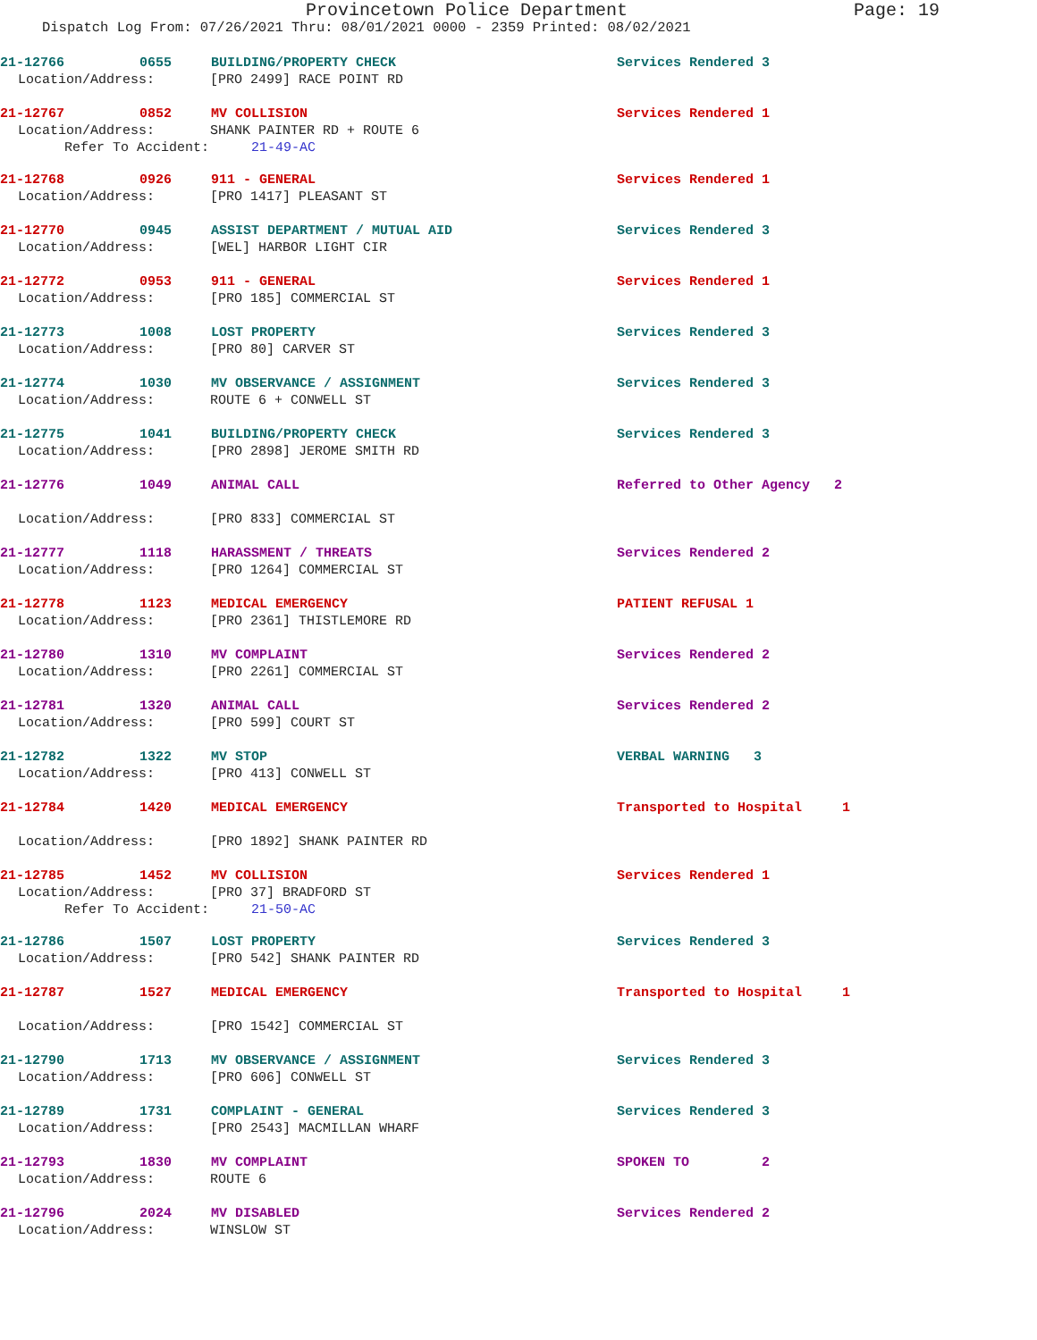Provincetown Police Department Page: 19
Dispatch Log From: 07/26/2021 Thru: 08/01/2021 0000 - 2359 Printed: 08/02/2021
21-12766 0655 BUILDING/PROPERTY CHECK Services Rendered 3
Location/Address: [PRO 2499] RACE POINT RD
21-12767 0852 MV COLLISION Services Rendered 1
Location/Address: SHANK PAINTER RD + ROUTE 6
Refer To Accident: 21-49-AC
21-12768 0926 911 - GENERAL Services Rendered 1
Location/Address: [PRO 1417] PLEASANT ST
21-12770 0945 ASSIST DEPARTMENT / MUTUAL AID Services Rendered 3
Location/Address: [WEL] HARBOR LIGHT CIR
21-12772 0953 911 - GENERAL Services Rendered 1
Location/Address: [PRO 185] COMMERCIAL ST
21-12773 1008 LOST PROPERTY Services Rendered 3
Location/Address: [PRO 80] CARVER ST
21-12774 1030 MV OBSERVANCE / ASSIGNMENT Services Rendered 3
Location/Address: ROUTE 6 + CONWELL ST
21-12775 1041 BUILDING/PROPERTY CHECK Services Rendered 3
Location/Address: [PRO 2898] JEROME SMITH RD
21-12776 1049 ANIMAL CALL Referred to Other Agency 2
Location/Address: [PRO 833] COMMERCIAL ST
21-12777 1118 HARASSMENT / THREATS Services Rendered 2
Location/Address: [PRO 1264] COMMERCIAL ST
21-12778 1123 MEDICAL EMERGENCY PATIENT REFUSAL 1
Location/Address: [PRO 2361] THISTLEMORE RD
21-12780 1310 MV COMPLAINT Services Rendered 2
Location/Address: [PRO 2261] COMMERCIAL ST
21-12781 1320 ANIMAL CALL Services Rendered 2
Location/Address: [PRO 599] COURT ST
21-12782 1322 MV STOP VERBAL WARNING 3
Location/Address: [PRO 413] CONWELL ST
21-12784 1420 MEDICAL EMERGENCY Transported to Hospital 1
Location/Address: [PRO 1892] SHANK PAINTER RD
21-12785 1452 MV COLLISION Services Rendered 1
Location/Address: [PRO 37] BRADFORD ST
Refer To Accident: 21-50-AC
21-12786 1507 LOST PROPERTY Services Rendered 3
Location/Address: [PRO 542] SHANK PAINTER RD
21-12787 1527 MEDICAL EMERGENCY Transported to Hospital 1
Location/Address: [PRO 1542] COMMERCIAL ST
21-12790 1713 MV OBSERVANCE / ASSIGNMENT Services Rendered 3
Location/Address: [PRO 606] CONWELL ST
21-12789 1731 COMPLAINT - GENERAL Services Rendered 3
Location/Address: [PRO 2543] MACMILLAN WHARF
21-12793 1830 MV COMPLAINT SPOKEN TO 2
Location/Address: ROUTE 6
21-12796 2024 MV DISABLED Services Rendered 2
Location/Address: WINSLOW ST